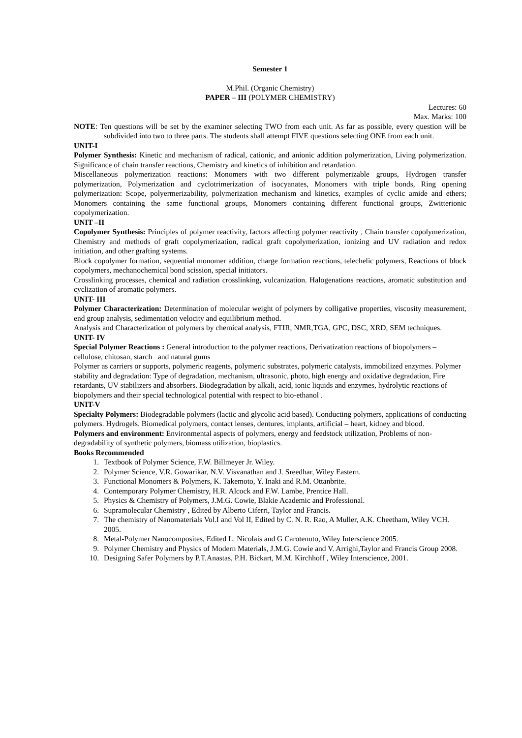Semester 1
M.Phil. (Organic Chemistry)
PAPER – III (POLYMER CHEMISTRY)
Lectures: 60
Max. Marks: 100
NOTE: Ten questions will be set by the examiner selecting TWO from each unit. As far as possible, every question will be subdivided into two to three parts. The students shall attempt FIVE questions selecting ONE from each unit.
UNIT-I
Polymer Synthesis: Kinetic and mechanism of radical, cationic, and anionic addition polymerization, Living polymerization. Significance of chain transfer reactions, Chemistry and kinetics of inhibition and retardation.
Miscellaneous polymerization reactions: Monomers with two different polymerizable groups, Hydrogen transfer polymerization, Polymerization and cyclotrimerization of isocyanates, Monomers with triple bonds, Ring opening polymerization: Scope, polyermerizability, polymerization mechanism and kinetics, examples of cyclic amide and ethers; Monomers containing the same functional groups, Monomers containing different functional groups, Zwitterionic copolymerization.
UNIT –II
Copolymer Synthesis: Principles of polymer reactivity, factors affecting polymer reactivity , Chain transfer copolymerization, Chemistry and methods of graft copolymerization, radical graft copolymerization, ionizing and UV radiation and redox initiation, and other grafting systems.
Block copolymer formation, sequential monomer addition, charge formation reactions, telechelic polymers, Reactions of block copolymers, mechanochemical bond scission, special initiators.
Crosslinking processes, chemical and radiation crosslinking, vulcanization. Halogenations reactions, aromatic substitution and cyclization of aromatic polymers.
UNIT- III
Polymer Characterization: Determination of molecular weight of polymers by colligative properties, viscosity measurement, end group analysis, sedimentation velocity and equilibrium method.
Analysis and Characterization of polymers by chemical analysis, FTIR, NMR,TGA, GPC, DSC, XRD, SEM techniques.
UNIT- IV
Special Polymer Reactions : General introduction to the polymer reactions, Derivatization reactions of biopolymers – cellulose, chitosan, starch and natural gums
Polymer as carriers or supports, polymeric reagents, polymeric substrates, polymeric catalysts, immobilized enzymes. Polymer stability and degradation: Type of degradation, mechanism, ultrasonic, photo, high energy and oxidative degradation, Fire retardants, UV stabilizers and absorbers. Biodegradation by alkali, acid, ionic liquids and enzymes, hydrolytic reactions of biopolymers and their special technological potential with respect to bio-ethanol .
UNIT-V
Specialty Polymers: Biodegradable polymers (lactic and glycolic acid based). Conducting polymers, applications of conducting polymers. Hydrogels. Biomedical polymers, contact lenses, dentures, implants, artificial – heart, kidney and blood.
Polymers and environment: Environmental aspects of polymers, energy and feedstock utilization, Problems of non-degradability of synthetic polymers, biomass utilization, bioplastics.
Books Recommended
1. Textbook of Polymer Science, F.W. Billmeyer Jr. Wiley.
2. Polymer Science, V.R. Gowarikar, N.V. Visvanathan and J. Sreedhar, Wiley Eastern.
3. Functional Monomers & Polymers, K. Takemoto, Y. Inaki and R.M. Ottanbrite.
4. Contemporary Polymer Chemistry, H.R. Alcock and F.W. Lambe, Prentice Hall.
5. Physics & Chemistry of Polymers, J.M.G. Cowie, Blakie Academic and Professional.
6. Supramolecular Chemistry , Edited by Alberto Ciferri, Taylor and Francis.
7. The chemistry of Nanomaterials Vol.I and Vol II, Edited by C. N. R. Rao, A Muller, A.K. Cheetham, Wiley VCH. 2005.
8. Metal-Polymer Nanocomposites, Edited L. Nicolais and G Carotenuto, Wiley Interscience 2005.
9. Polymer Chemistry and Physics of Modern Materials, J.M.G. Cowie and V. Arrighi,Taylor and Francis Group 2008.
10. Designing Safer Polymers by P.T.Anastas, P.H. Bickart, M.M. Kirchhoff , Wiley Interscience, 2001.